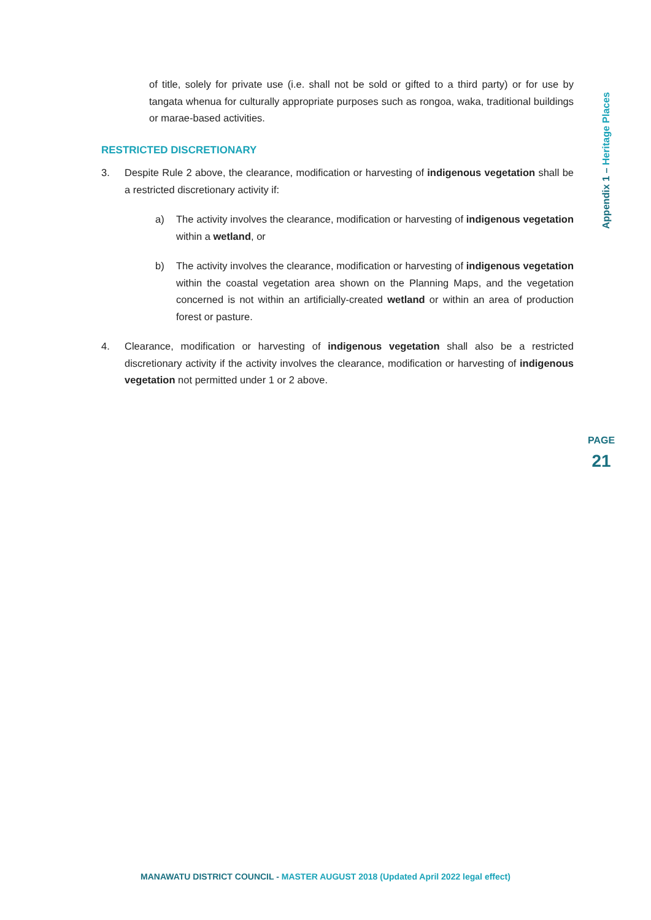of title, solely for private use (i.e. shall not be sold or gifted to a third party) or for use by tangata whenua for culturally appropriate purposes such as rongoa, waka, traditional buildings or marae-based activities.
RESTRICTED DISCRETIONARY
3. Despite Rule 2 above, the clearance, modification or harvesting of indigenous vegetation shall be a restricted discretionary activity if:
a) The activity involves the clearance, modification or harvesting of indigenous vegetation within a wetland, or
b) The activity involves the clearance, modification or harvesting of indigenous vegetation within the coastal vegetation area shown on the Planning Maps, and the vegetation concerned is not within an artificially-created wetland or within an area of production forest or pasture.
4. Clearance, modification or harvesting of indigenous vegetation shall also be a restricted discretionary activity if the activity involves the clearance, modification or harvesting of indigenous vegetation not permitted under 1 or 2 above.
Appendix 1 – Heritage Places
PAGE
21
MANAWATU DISTRICT COUNCIL - MASTER AUGUST 2018 (Updated April 2022 legal effect)